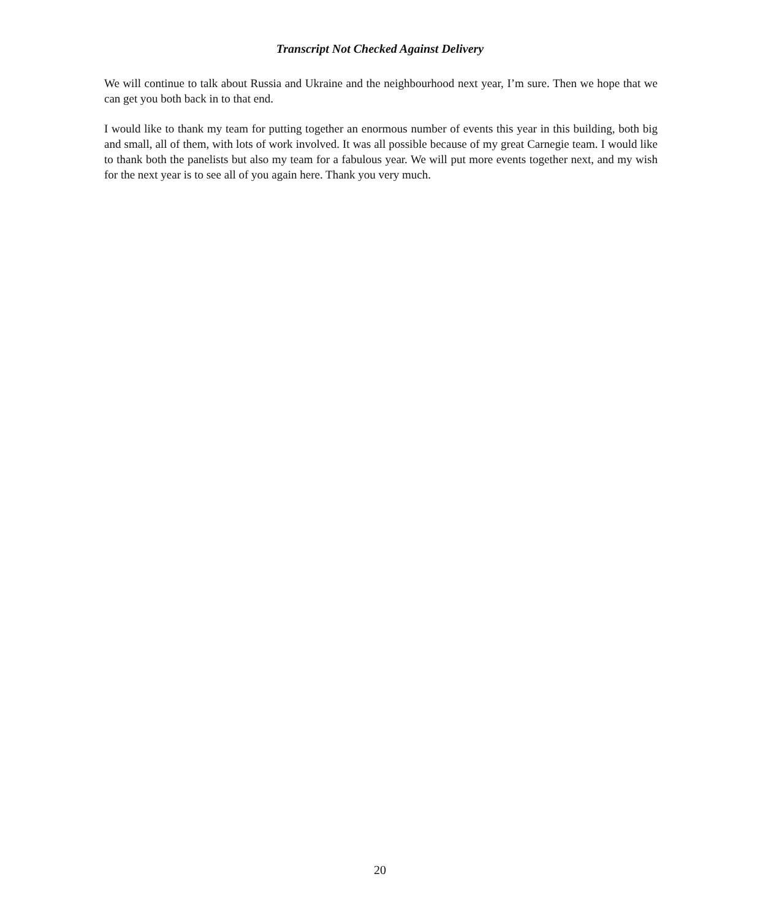Transcript Not Checked Against Delivery
We will continue to talk about Russia and Ukraine and the neighbourhood next year, I’m sure. Then we hope that we can get you both back in to that end.
I would like to thank my team for putting together an enormous number of events this year in this building, both big and small, all of them, with lots of work involved. It was all possible because of my great Carnegie team. I would like to thank both the panelists but also my team for a fabulous year. We will put more events together next, and my wish for the next year is to see all of you again here. Thank you very much.
20